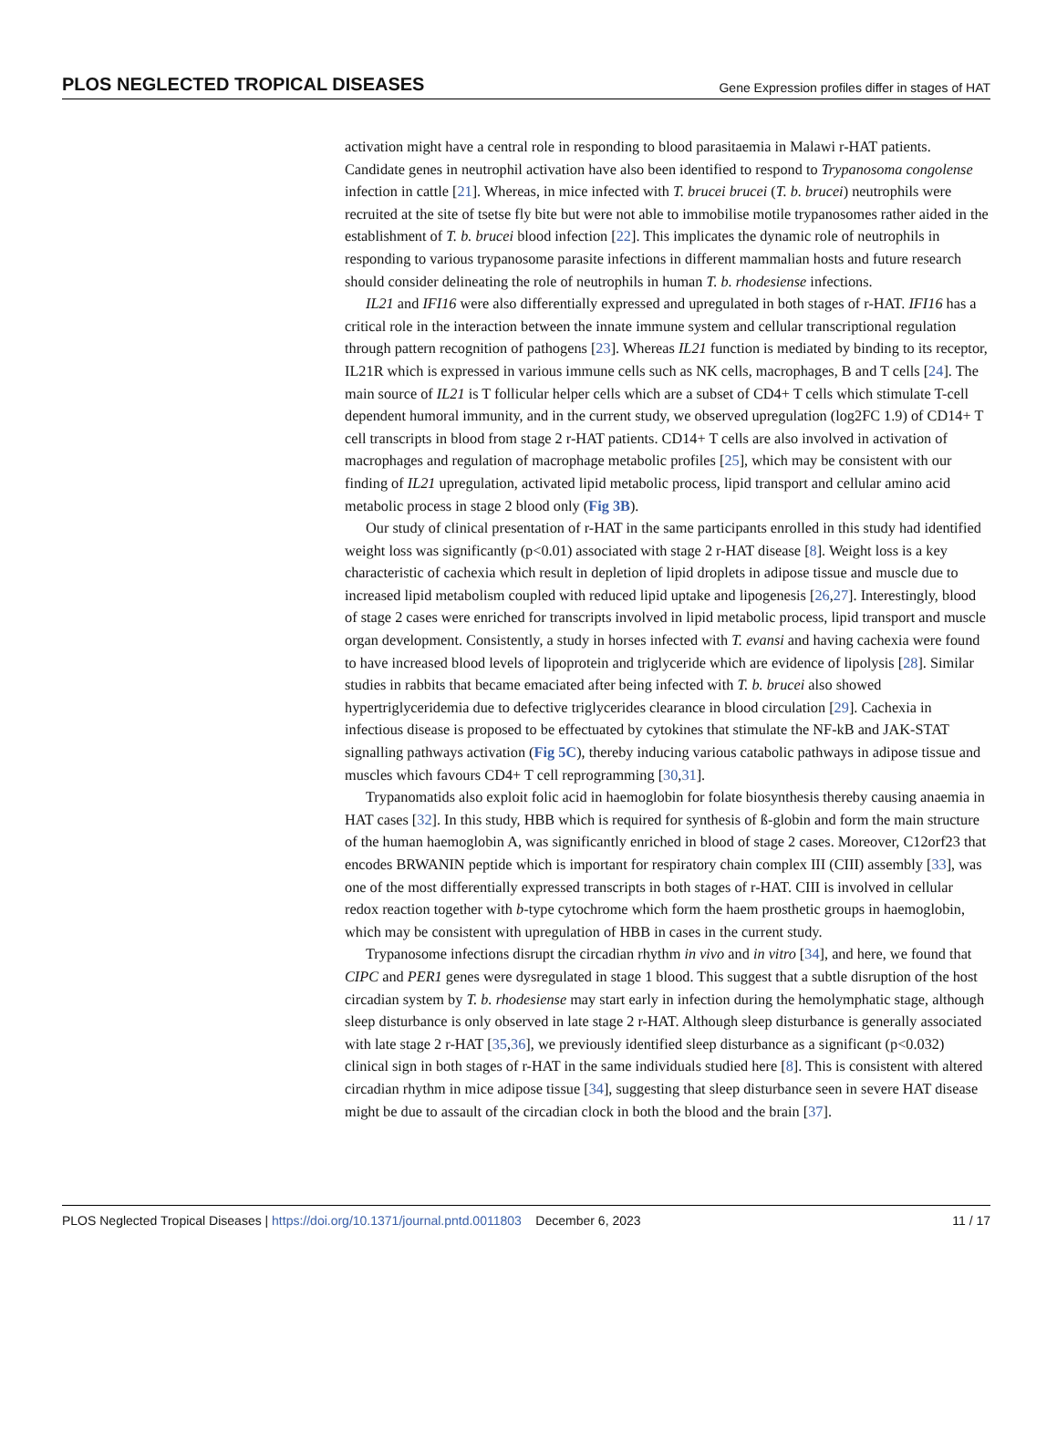PLOS NEGLECTED TROPICAL DISEASES Gene Expression profiles differ in stages of HAT
activation might have a central role in responding to blood parasitaemia in Malawi r-HAT patients. Candidate genes in neutrophil activation have also been identified to respond to Trypanosoma congolense infection in cattle [21]. Whereas, in mice infected with T. brucei brucei (T. b. brucei) neutrophils were recruited at the site of tsetse fly bite but were not able to immobilise motile trypanosomes rather aided in the establishment of T. b. brucei blood infection [22]. This implicates the dynamic role of neutrophils in responding to various trypanosome parasite infections in different mammalian hosts and future research should consider delineating the role of neutrophils in human T. b. rhodesiense infections.
IL21 and IFI16 were also differentially expressed and upregulated in both stages of r-HAT. IFI16 has a critical role in the interaction between the innate immune system and cellular transcriptional regulation through pattern recognition of pathogens [23]. Whereas IL21 function is mediated by binding to its receptor, IL21R which is expressed in various immune cells such as NK cells, macrophages, B and T cells [24]. The main source of IL21 is T follicular helper cells which are a subset of CD4+ T cells which stimulate T-cell dependent humoral immunity, and in the current study, we observed upregulation (log2FC 1.9) of CD14+ T cell transcripts in blood from stage 2 r-HAT patients. CD14+ T cells are also involved in activation of macrophages and regulation of macrophage metabolic profiles [25], which may be consistent with our finding of IL21 upregulation, activated lipid metabolic process, lipid transport and cellular amino acid metabolic process in stage 2 blood only (Fig 3B).
Our study of clinical presentation of r-HAT in the same participants enrolled in this study had identified weight loss was significantly (p<0.01) associated with stage 2 r-HAT disease [8]. Weight loss is a key characteristic of cachexia which result in depletion of lipid droplets in adipose tissue and muscle due to increased lipid metabolism coupled with reduced lipid uptake and lipogenesis [26,27]. Interestingly, blood of stage 2 cases were enriched for transcripts involved in lipid metabolic process, lipid transport and muscle organ development. Consistently, a study in horses infected with T. evansi and having cachexia were found to have increased blood levels of lipoprotein and triglyceride which are evidence of lipolysis [28]. Similar studies in rabbits that became emaciated after being infected with T. b. brucei also showed hypertriglyceridemia due to defective triglycerides clearance in blood circulation [29]. Cachexia in infectious disease is proposed to be effectuated by cytokines that stimulate the NF-kB and JAK-STAT signalling pathways activation (Fig 5C), thereby inducing various catabolic pathways in adipose tissue and muscles which favours CD4+ T cell reprogramming [30,31].
Trypanomatids also exploit folic acid in haemoglobin for folate biosynthesis thereby causing anaemia in HAT cases [32]. In this study, HBB which is required for synthesis of ß-globin and form the main structure of the human haemoglobin A, was significantly enriched in blood of stage 2 cases. Moreover, C12orf23 that encodes BRWANIN peptide which is important for respiratory chain complex III (CIII) assembly [33], was one of the most differentially expressed transcripts in both stages of r-HAT. CIII is involved in cellular redox reaction together with b-type cytochrome which form the haem prosthetic groups in haemoglobin, which may be consistent with upregulation of HBB in cases in the current study.
Trypanosome infections disrupt the circadian rhythm in vivo and in vitro [34], and here, we found that CIPC and PER1 genes were dysregulated in stage 1 blood. This suggest that a subtle disruption of the host circadian system by T. b. rhodesiense may start early in infection during the hemolymphatic stage, although sleep disturbance is only observed in late stage 2 r-HAT. Although sleep disturbance is generally associated with late stage 2 r-HAT [35,36], we previously identified sleep disturbance as a significant (p<0.032) clinical sign in both stages of r-HAT in the same individuals studied here [8]. This is consistent with altered circadian rhythm in mice adipose tissue [34], suggesting that sleep disturbance seen in severe HAT disease might be due to assault of the circadian clock in both the blood and the brain [37].
PLOS Neglected Tropical Diseases | https://doi.org/10.1371/journal.pntd.0011803 December 6, 2023 11 / 17